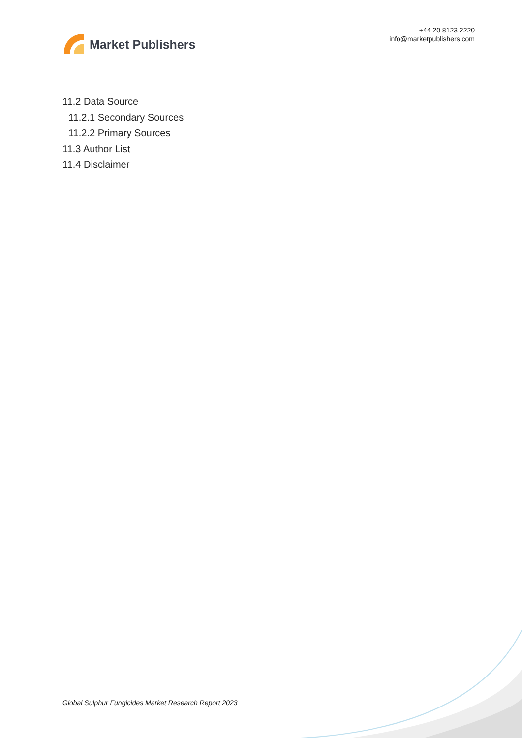Market Publishers
+44 20 8123 2220
info@marketpublishers.com
11.2 Data Source
11.2.1 Secondary Sources
11.2.2 Primary Sources
11.3 Author List
11.4 Disclaimer
Global Sulphur Fungicides Market Research Report 2023